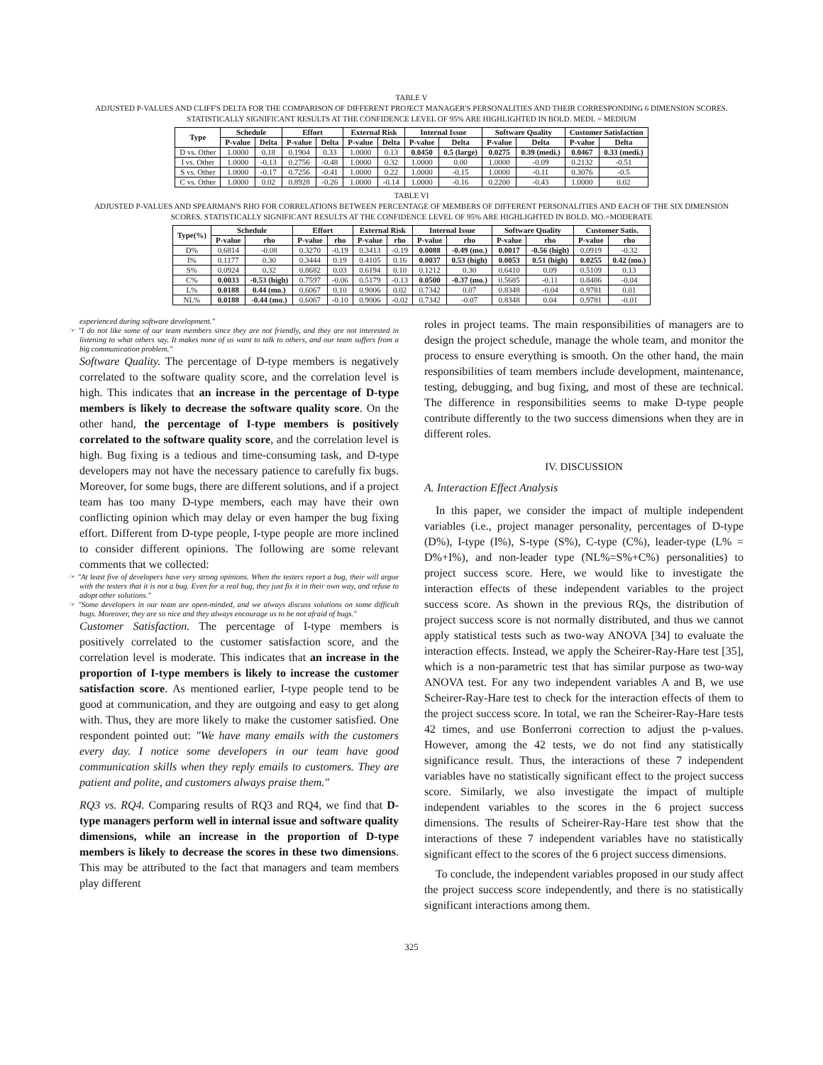TABLE V
ADJUSTED P-VALUES AND CLIFF'S DELTA FOR THE COMPARISON OF DIFFERENT PROJECT MANAGER'S PERSONALITIES AND THEIR CORRESPONDING 6 DIMENSION SCORES. STATISTICALLY SIGNIFICANT RESULTS AT THE CONFIDENCE LEVEL OF 95% ARE HIGHLIGHTED IN BOLD. MEDI. = MEDIUM
| Type | Schedule | | Effort | | External Risk | | Internal Issue | | Software Quality | | Customer Satisfaction | |
| --- | --- | --- | --- | --- | --- | --- | --- | --- | --- | --- | --- | --- |
| | P-value | Delta | P-value | Delta | P-value | Delta | P-value | Delta | P-value | Delta | P-value | Delta |
| D vs. Other | 1.0000 | 0.18 | 0.1904 | 0.33 | 1.0000 | 0.13 | 0.0450 | 0.5 (large) | 0.0275 | 0.39 (medi.) | 0.0467 | 0.33 (medi.) |
| I vs. Other | 1.0000 | -0.13 | 0.2756 | -0.48 | 1.0000 | 0.32 | 1.0000 | 0.00 | 1.0000 | -0.09 | 0.2132 | -0.51 |
| S vs. Other | 1.0000 | -0.17 | 0.7256 | -0.41 | 1.0000 | 0.22 | 1.0000 | -0.15 | 1.0000 | -0.11 | 0.3076 | -0.5 |
| C vs. Other | 1.0000 | 0.02 | 0.8928 | -0.26 | 1.0000 | -0.14 | 1.0000 | -0.16 | 0.2200 | -0.43 | 1.0000 | 0.02 |
TABLE VI
ADJUSTED P-VALUES AND SPEARMAN'S RHO FOR CORRELATIONS BETWEEN PERCENTAGE OF MEMBERS OF DIFFERENT PERSONALITIES AND EACH OF THE SIX DIMENSION SCORES. STATISTICALLY SIGNIFICANT RESULTS AT THE CONFIDENCE LEVEL OF 95% ARE HIGHLIGHTED IN BOLD. MO.=MODERATE
| Type(%) | Schedule | | Effort | | External Risk | | Internal Issue | | Software Quality | | Customer Satis. | |
| --- | --- | --- | --- | --- | --- | --- | --- | --- | --- | --- | --- | --- |
| | P-value | rho | P-value | rho | P-value | rho | P-value | rho | P-value | rho | P-value | rho |
| D% | 0.6814 | -0.08 | 0.3270 | -0.19 | 0.3413 | -0.19 | 0.0088 | -0.49 (mo.) | 0.0017 | -0.56 (high) | 0.0919 | -0.32 |
| I% | 0.1177 | 0.30 | 0.3444 | 0.19 | 0.4105 | 0.16 | 0.0037 | 0.53 (high) | 0.0053 | 0.51 (high) | 0.0255 | 0.42 (mo.) |
| S% | 0.0924 | 0.32 | 0.8682 | 0.03 | 0.6194 | 0.10 | 0.1212 | 0.30 | 0.6410 | 0.09 | 0.5109 | 0.13 |
| C% | 0.0033 | -0.53 (high) | 0.7597 | -0.06 | 0.5179 | -0.13 | 0.0500 | -0.37 (mo.) | 0.5685 | -0.11 | 0.8486 | -0.04 |
| L% | 0.0188 | 0.44 (mo.) | 0.6067 | 0.10 | 0.9006 | 0.02 | 0.7342 | 0.07 | 0.8348 | -0.04 | 0.9781 | 0.01 |
| NL% | 0.0188 | -0.44 (mo.) | 0.6067 | -0.10 | 0.9006 | -0.02 | 0.7342 | -0.07 | 0.8348 | 0.04 | 0.9781 | -0.01 |
experienced during software development."
☞ "I do not like some of our team members since they are not friendly, and they are not interested in listening to what others say. It makes none of us want to talk to others, and our team suffers from a big communication problem."
Software Quality. The percentage of D-type members is negatively correlated to the software quality score, and the correlation level is high. This indicates that an increase in the percentage of D-type members is likely to decrease the software quality score. On the other hand, the percentage of I-type members is positively correlated to the software quality score, and the correlation level is high. Bug fixing is a tedious and time-consuming task, and D-type developers may not have the necessary patience to carefully fix bugs. Moreover, for some bugs, there are different solutions, and if a project team has too many D-type members, each may have their own conflicting opinion which may delay or even hamper the bug fixing effort. Different from D-type people, I-type people are more inclined to consider different opinions. The following are some relevant comments that we collected:
☞ "At least five of developers have very strong opinions. When the testers report a bug, their will argue with the testers that it is not a bug. Even for a real bug, they just fix it in their own way, and refuse to adopt other solutions."
☞ "Some developers in our team are open-minded, and we always discuss solutions on some difficult bugs. Moreover, they are so nice and they always encourage us to be not afraid of bugs."
Customer Satisfaction. The percentage of I-type members is positively correlated to the customer satisfaction score, and the correlation level is moderate. This indicates that an increase in the proportion of I-type members is likely to increase the customer satisfaction score. As mentioned earlier, I-type people tend to be good at communication, and they are outgoing and easy to get along with. Thus, they are more likely to make the customer satisfied. One respondent pointed out: "We have many emails with the customers every day. I notice some developers in our team have good communication skills when they reply emails to customers. They are patient and polite, and customers always praise them."
RQ3 vs. RQ4. Comparing results of RQ3 and RQ4, we find that D-type managers perform well in internal issue and software quality dimensions, while an increase in the proportion of D-type members is likely to decrease the scores in these two dimensions. This may be attributed to the fact that managers and team members play different
roles in project teams. The main responsibilities of managers are to design the project schedule, manage the whole team, and monitor the process to ensure everything is smooth. On the other hand, the main responsibilities of team members include development, maintenance, testing, debugging, and bug fixing, and most of these are technical. The difference in responsibilities seems to make D-type people contribute differently to the two success dimensions when they are in different roles.
IV. DISCUSSION
A. Interaction Effect Analysis
In this paper, we consider the impact of multiple independent variables (i.e., project manager personality, percentages of D-type (D%), I-type (I%), S-type (S%), C-type (C%), leader-type (L% = D%+I%), and non-leader type (NL%=S%+C%) personalities) to project success score. Here, we would like to investigate the interaction effects of these independent variables to the project success score. As shown in the previous RQs, the distribution of project success score is not normally distributed, and thus we cannot apply statistical tests such as two-way ANOVA [34] to evaluate the interaction effects. Instead, we apply the Scheirer-Ray-Hare test [35], which is a non-parametric test that has similar purpose as two-way ANOVA test. For any two independent variables A and B, we use Scheirer-Ray-Hare test to check for the interaction effects of them to the project success score. In total, we ran the Scheirer-Ray-Hare tests 42 times, and use Bonferroni correction to adjust the p-values. However, among the 42 tests, we do not find any statistically significance result. Thus, the interactions of these 7 independent variables have no statistically significant effect to the project success score. Similarly, we also investigate the impact of multiple independent variables to the scores in the 6 project success dimensions. The results of Scheirer-Ray-Hare test show that the interactions of these 7 independent variables have no statistically significant effect to the scores of the 6 project success dimensions.
To conclude, the independent variables proposed in our study affect the project success score independently, and there is no statistically significant interactions among them.
325